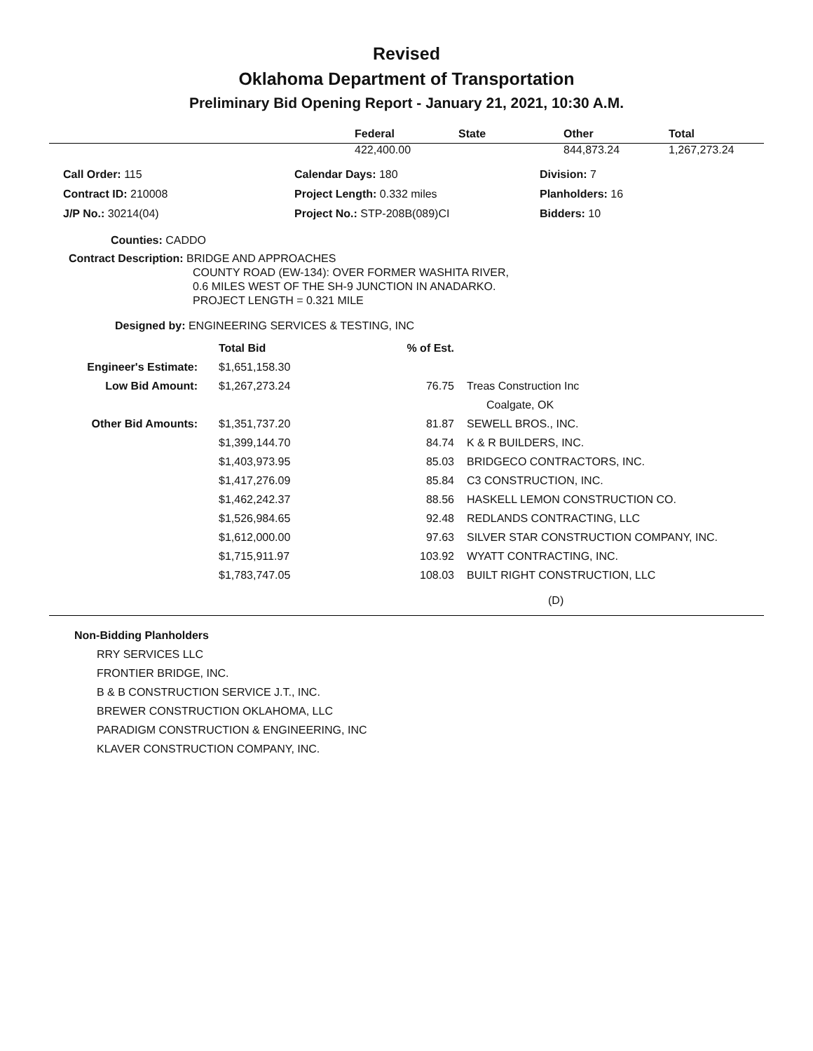Revised
Oklahoma Department of Transportation
Preliminary Bid Opening Report - January 21, 2021, 10:30 A.M.
| | Federal | State | Other | Total |
| --- | --- | --- | --- | --- |
| | 422,400.00 | | 844,873.24 | 1,267,273.24 |
| | Call Order: 115 | Calendar Days: 180 | Division: 7 |
| | Contract ID: 210008 | Project Length: 0.332 miles | Planholders: 16 |
| | J/P No.: 30214(04) | Project No.: STP-208B(089)CI | Bidders: 10 |
Counties: CADDO
Contract Description: BRIDGE AND APPROACHES
COUNTY ROAD (EW-134): OVER FORMER WASHITA RIVER,
0.6 MILES WEST OF THE SH-9 JUNCTION IN ANADARKO.
PROJECT LENGTH = 0.321 MILE
Designed by: ENGINEERING SERVICES & TESTING, INC
| | Total Bid | % of Est. | |
| Engineer's Estimate: | $1,651,158.30 | | |
| Low Bid Amount: | $1,267,273.24 | 76.75 | Treas Construction Inc |
| | | | Coalgate, OK |
| Other Bid Amounts: | $1,351,737.20 | 81.87 | SEWELL BROS., INC. |
| | $1,399,144.70 | 84.74 | K & R BUILDERS, INC. |
| | $1,403,973.95 | 85.03 | BRIDGECO CONTRACTORS, INC. |
| | $1,417,276.09 | 85.84 | C3 CONSTRUCTION, INC. |
| | $1,462,242.37 | 88.56 | HASKELL LEMON CONSTRUCTION CO. |
| | $1,526,984.65 | 92.48 | REDLANDS CONTRACTING, LLC |
| | $1,612,000.00 | 97.63 | SILVER STAR CONSTRUCTION COMPANY, INC. |
| | $1,715,911.97 | 103.92 | WYATT CONTRACTING, INC. |
| | $1,783,747.05 | 108.03 | BUILT RIGHT CONSTRUCTION, LLC |
(D)
Non-Bidding Planholders
RRY SERVICES LLC
FRONTIER BRIDGE, INC.
B & B CONSTRUCTION SERVICE J.T., INC.
BREWER CONSTRUCTION OKLAHOMA, LLC
PARADIGM CONSTRUCTION & ENGINEERING, INC
KLAVER CONSTRUCTION COMPANY, INC.